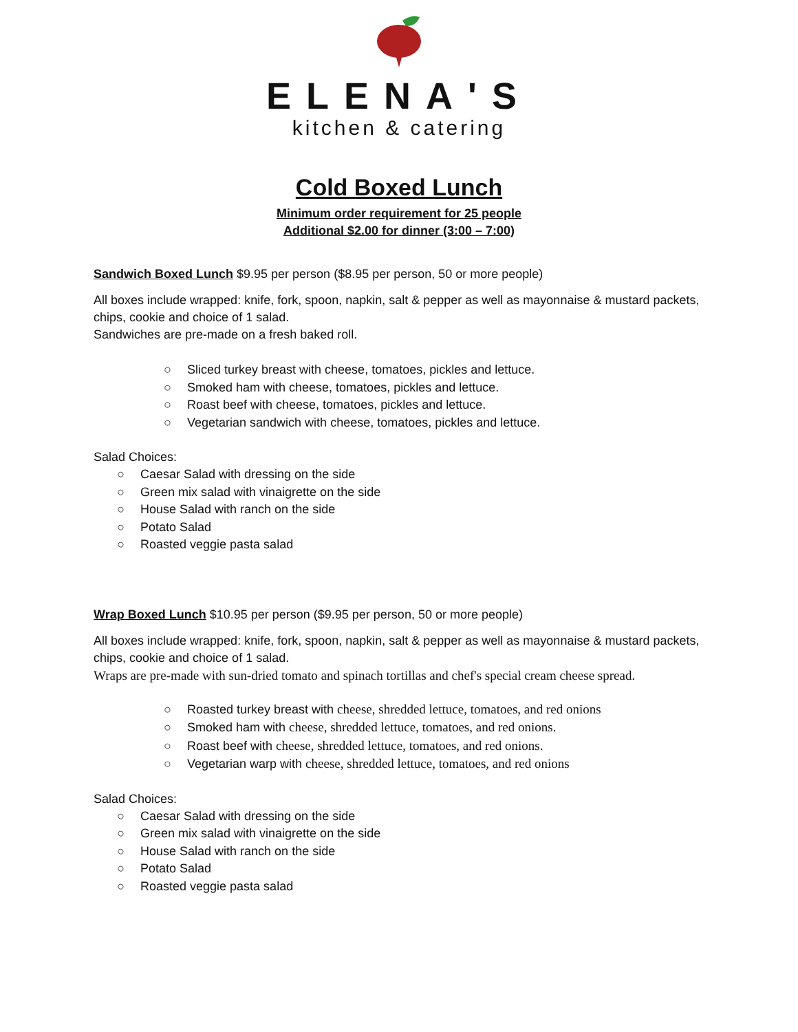ELENA'S
kitchen & catering
Cold Boxed Lunch
Minimum order requirement for 25 people
Additional $2.00 for dinner (3:00 – 7:00)
Sandwich Boxed Lunch $9.95 per person ($8.95 per person, 50 or more people)
All boxes include wrapped: knife, fork, spoon, napkin, salt & pepper as well as mayonnaise & mustard packets, chips, cookie and choice of 1 salad.
Sandwiches are pre-made on a fresh baked roll.
○ Sliced turkey breast with cheese, tomatoes, pickles and lettuce.
○ Smoked ham with cheese, tomatoes, pickles and lettuce.
○ Roast beef with cheese, tomatoes, pickles and lettuce.
○ Vegetarian sandwich with cheese, tomatoes, pickles and lettuce.
Salad Choices:
○ Caesar Salad with dressing on the side
○ Green mix salad with vinaigrette on the side
○ House Salad with ranch on the side
○ Potato Salad
○ Roasted veggie pasta salad
Wrap Boxed Lunch $10.95 per person ($9.95 per person, 50 or more people)
All boxes include wrapped: knife, fork, spoon, napkin, salt & pepper as well as mayonnaise & mustard packets, chips, cookie and choice of 1 salad.
Wraps are pre-made with sun-dried tomato and spinach tortillas and chef's special cream cheese spread.
○ Roasted turkey breast with cheese, shredded lettuce, tomatoes, and red onions
○ Smoked ham with cheese, shredded lettuce, tomatoes, and red onions.
○ Roast beef with cheese, shredded lettuce, tomatoes, and red onions.
○ Vegetarian warp with cheese, shredded lettuce, tomatoes, and red onions
Salad Choices:
○ Caesar Salad with dressing on the side
○ Green mix salad with vinaigrette on the side
○ House Salad with ranch on the side
○ Potato Salad
○ Roasted veggie pasta salad